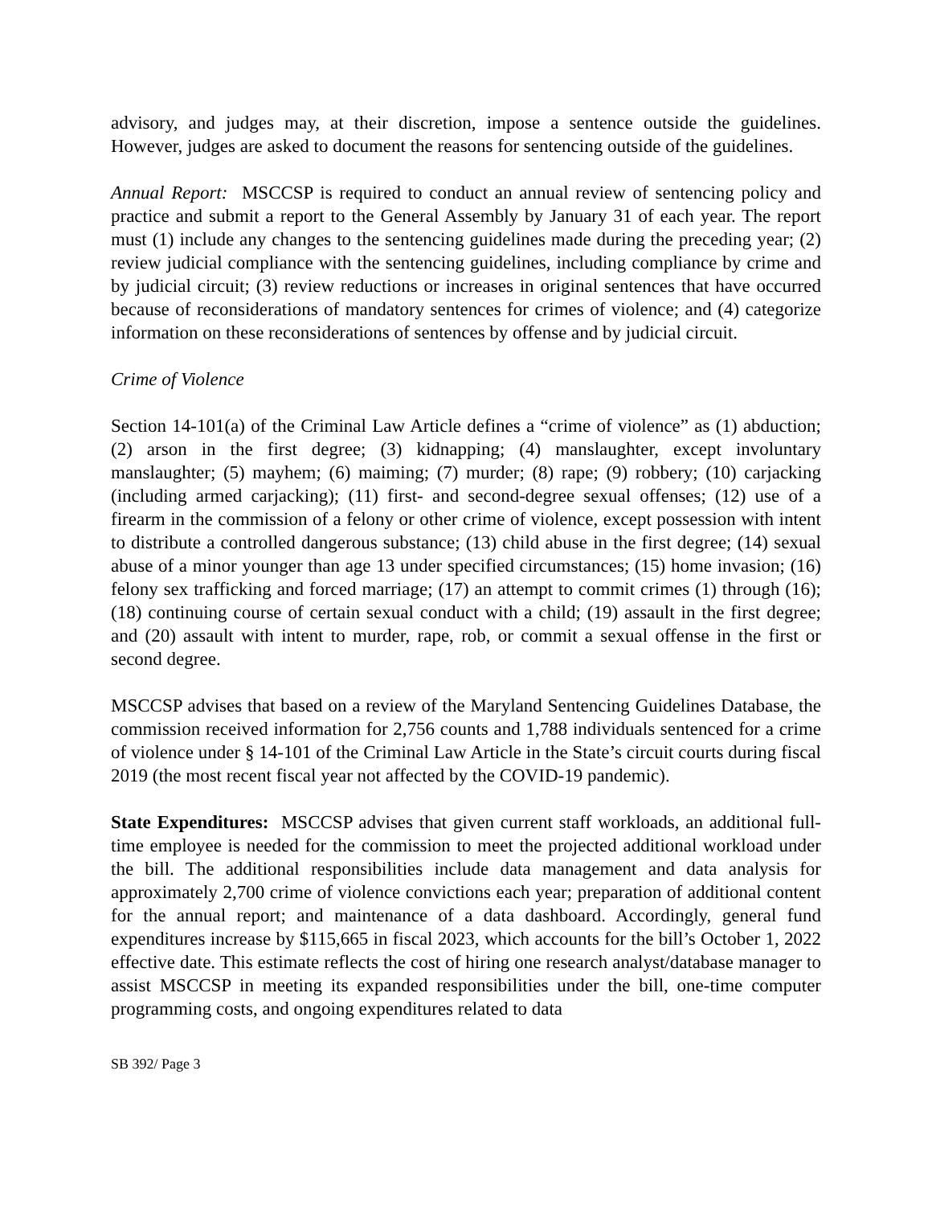advisory, and judges may, at their discretion, impose a sentence outside the guidelines. However, judges are asked to document the reasons for sentencing outside of the guidelines.
Annual Report: MSCCSP is required to conduct an annual review of sentencing policy and practice and submit a report to the General Assembly by January 31 of each year. The report must (1) include any changes to the sentencing guidelines made during the preceding year; (2) review judicial compliance with the sentencing guidelines, including compliance by crime and by judicial circuit; (3) review reductions or increases in original sentences that have occurred because of reconsiderations of mandatory sentences for crimes of violence; and (4) categorize information on these reconsiderations of sentences by offense and by judicial circuit.
Crime of Violence
Section 14-101(a) of the Criminal Law Article defines a “crime of violence” as (1) abduction; (2) arson in the first degree; (3) kidnapping; (4) manslaughter, except involuntary manslaughter; (5) mayhem; (6) maiming; (7) murder; (8) rape; (9) robbery; (10) carjacking (including armed carjacking); (11) first- and second-degree sexual offenses; (12) use of a firearm in the commission of a felony or other crime of violence, except possession with intent to distribute a controlled dangerous substance; (13) child abuse in the first degree; (14) sexual abuse of a minor younger than age 13 under specified circumstances; (15) home invasion; (16) felony sex trafficking and forced marriage; (17) an attempt to commit crimes (1) through (16); (18) continuing course of certain sexual conduct with a child; (19) assault in the first degree; and (20) assault with intent to murder, rape, rob, or commit a sexual offense in the first or second degree.
MSCCSP advises that based on a review of the Maryland Sentencing Guidelines Database, the commission received information for 2,756 counts and 1,788 individuals sentenced for a crime of violence under § 14-101 of the Criminal Law Article in the State’s circuit courts during fiscal 2019 (the most recent fiscal year not affected by the COVID-19 pandemic).
State Expenditures: MSCCSP advises that given current staff workloads, an additional full-time employee is needed for the commission to meet the projected additional workload under the bill. The additional responsibilities include data management and data analysis for approximately 2,700 crime of violence convictions each year; preparation of additional content for the annual report; and maintenance of a data dashboard. Accordingly, general fund expenditures increase by $115,665 in fiscal 2023, which accounts for the bill’s October 1, 2022 effective date. This estimate reflects the cost of hiring one research analyst/database manager to assist MSCCSP in meeting its expanded responsibilities under the bill, one-time computer programming costs, and ongoing expenditures related to data
SB 392/ Page 3